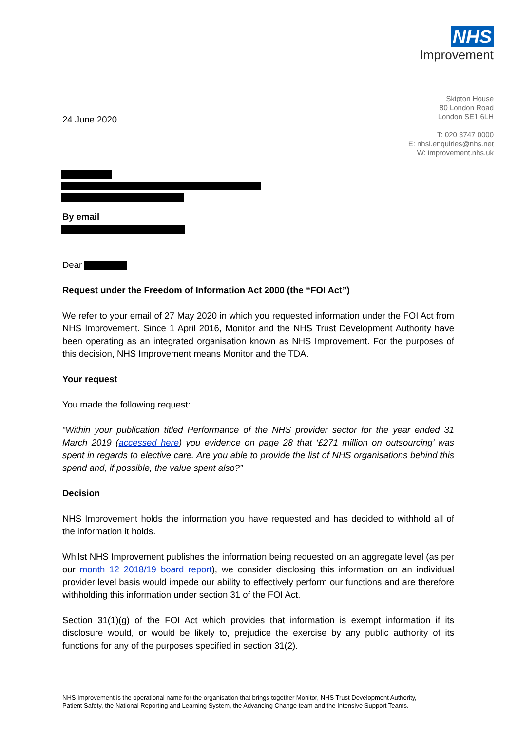NHS
Improvement
Skipton House
80 London Road
London SE1 6LH
T: 020 3747 0000
E: nhsi.enquiries@nhs.net
W: improvement.nhs.uk
24 June 2020
By email
Dear
Request under the Freedom of Information Act 2000 (the “FOI Act”)
We refer to your email of 27 May 2020 in which you requested information under the FOI Act from NHS Improvement. Since 1 April 2016, Monitor and the NHS Trust Development Authority have been operating as an integrated organisation known as NHS Improvement. For the purposes of this decision, NHS Improvement means Monitor and the TDA.
Your request
You made the following request:
“Within your publication titled Performance of the NHS provider sector for the year ended 31 March 2019 (accessed here) you evidence on page 28 that ‘£271 million on outsourcing’ was spent in regards to elective care. Are you able to provide the list of NHS organisations behind this spend and, if possible, the value spent also?”
Decision
NHS Improvement holds the information you have requested and has decided to withhold all of the information it holds.
Whilst NHS Improvement publishes the information being requested on an aggregate level (as per our month 12 2018/19 board report), we consider disclosing this information on an individual provider level basis would impede our ability to effectively perform our functions and are therefore withholding this information under section 31 of the FOI Act.
Section 31(1)(g) of the FOI Act which provides that information is exempt information if its disclosure would, or would be likely to, prejudice the exercise by any public authority of its functions for any of the purposes specified in section 31(2).
NHS Improvement is the operational name for the organisation that brings together Monitor, NHS Trust Development Authority,
Patient Safety, the National Reporting and Learning System, the Advancing Change team and the Intensive Support Teams.